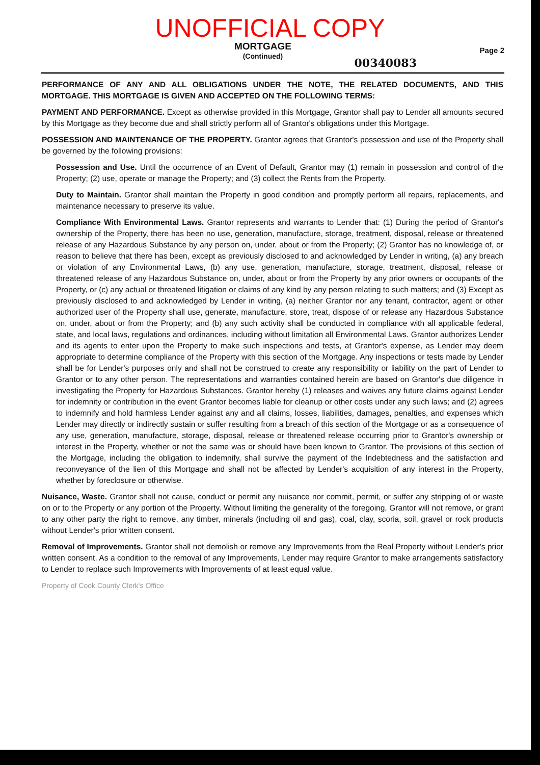UNOFFICIAL COPY
MORTGAGE
(Continued)
00340083
Page 2
PERFORMANCE OF ANY AND ALL OBLIGATIONS UNDER THE NOTE, THE RELATED DOCUMENTS, AND THIS MORTGAGE. THIS MORTGAGE IS GIVEN AND ACCEPTED ON THE FOLLOWING TERMS:
PAYMENT AND PERFORMANCE. Except as otherwise provided in this Mortgage, Grantor shall pay to Lender all amounts secured by this Mortgage as they become due and shall strictly perform all of Grantor's obligations under this Mortgage.
POSSESSION AND MAINTENANCE OF THE PROPERTY. Grantor agrees that Grantor's possession and use of the Property shall be governed by the following provisions:
Possession and Use. Until the occurrence of an Event of Default, Grantor may (1) remain in possession and control of the Property; (2) use, operate or manage the Property; and (3) collect the Rents from the Property.
Duty to Maintain. Grantor shall maintain the Property in good condition and promptly perform all repairs, replacements, and maintenance necessary to preserve its value.
Compliance With Environmental Laws. Grantor represents and warrants to Lender that: (1) During the period of Grantor's ownership of the Property, there has been no use, generation, manufacture, storage, treatment, disposal, release or threatened release of any Hazardous Substance by any person on, under, about or from the Property; (2) Grantor has no knowledge of, or reason to believe that there has been, except as previously disclosed to and acknowledged by Lender in writing, (a) any breach or violation of any Environmental Laws, (b) any use, generation, manufacture, storage, treatment, disposal, release or threatened release of any Hazardous Substance on, under, about or from the Property by any prior owners or occupants of the Property, or (c) any actual or threatened litigation or claims of any kind by any person relating to such matters; and (3) Except as previously disclosed to and acknowledged by Lender in writing, (a) neither Grantor nor any tenant, contractor, agent or other authorized user of the Property shall use, generate, manufacture, store, treat, dispose of or release any Hazardous Substance on, under, about or from the Property; and (b) any such activity shall be conducted in compliance with all applicable federal, state, and local laws, regulations and ordinances, including without limitation all Environmental Laws. Grantor authorizes Lender and its agents to enter upon the Property to make such inspections and tests, at Grantor's expense, as Lender may deem appropriate to determine compliance of the Property with this section of the Mortgage. Any inspections or tests made by Lender shall be for Lender's purposes only and shall not be construed to create any responsibility or liability on the part of Lender to Grantor or to any other person. The representations and warranties contained herein are based on Grantor's due diligence in investigating the Property for Hazardous Substances. Grantor hereby (1) releases and waives any future claims against Lender for indemnity or contribution in the event Grantor becomes liable for cleanup or other costs under any such laws; and (2) agrees to indemnify and hold harmless Lender against any and all claims, losses, liabilities, damages, penalties, and expenses which Lender may directly or indirectly sustain or suffer resulting from a breach of this section of the Mortgage or as a consequence of any use, generation, manufacture, storage, disposal, release or threatened release occurring prior to Grantor's ownership or interest in the Property, whether or not the same was or should have been known to Grantor. The provisions of this section of the Mortgage, including the obligation to indemnify, shall survive the payment of the Indebtedness and the satisfaction and reconveyance of the lien of this Mortgage and shall not be affected by Lender's acquisition of any interest in the Property, whether by foreclosure or otherwise.
Nuisance, Waste. Grantor shall not cause, conduct or permit any nuisance nor commit, permit, or suffer any stripping of or waste on or to the Property or any portion of the Property. Without limiting the generality of the foregoing, Grantor will not remove, or grant to any other party the right to remove, any timber, minerals (including oil and gas), coal, clay, scoria, soil, gravel or rock products without Lender's prior written consent.
Removal of Improvements. Grantor shall not demolish or remove any Improvements from the Real Property without Lender's prior written consent. As a condition to the removal of any Improvements, Lender may require Grantor to make arrangements satisfactory to Lender to replace such Improvements with Improvements of at least equal value.
Property of Cook County Clerk's Office